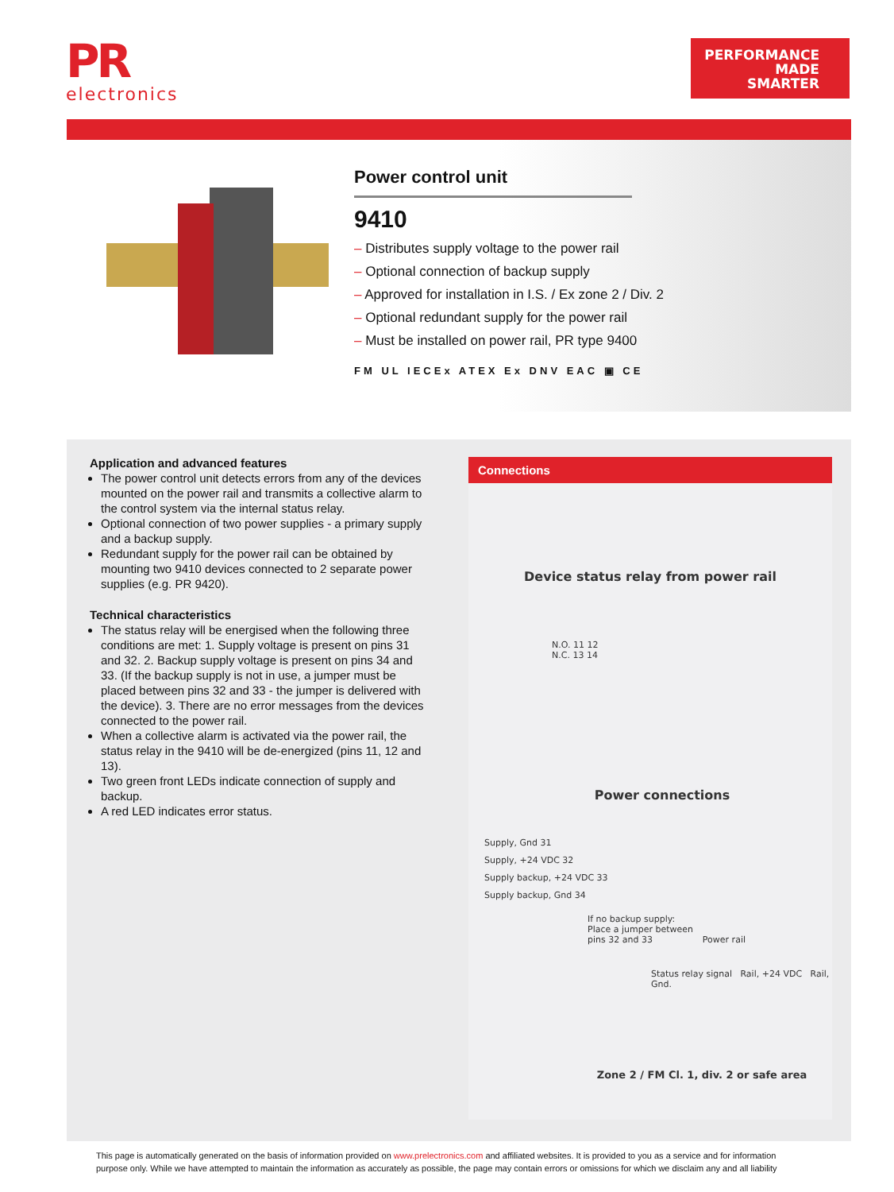PR
electronics
PERFORMANCE
MADE
SMARTER
Power control unit
9410
– Distributes supply voltage to the power rail
– Optional connection of backup supply
– Approved for installation in I.S. / Ex zone 2 / Div. 2
– Optional redundant supply for the power rail
– Must be installed on power rail, PR type 9400
FM UL IECEx ATEX Ex DNV EAC ▣ CE
Application and advanced features
The power control unit detects errors from any of the devices mounted on the power rail and transmits a collective alarm to the control system via the internal status relay.
Optional connection of two power supplies - a primary supply and a backup supply.
Redundant supply for the power rail can be obtained by mounting two 9410 devices connected to 2 separate power supplies (e.g. PR 9420).
Technical characteristics
The status relay will be energised when the following three conditions are met: 1. Supply voltage is present on pins 31 and 32. 2. Backup supply voltage is present on pins 34 and 33. (If the backup supply is not in use, a jumper must be placed between pins 32 and 33 - the jumper is delivered with the device). 3. There are no error messages from the devices connected to the power rail.
When a collective alarm is activated via the power rail, the status relay in the 9410 will be de-energized (pins 11, 12 and 13).
Two green front LEDs indicate connection of supply and backup.
A red LED indicates error status.
Connections
Device status relay from power rail
N.O. 11 12
N.C. 13 14
Power connections
Supply, Gnd 31
Supply, +24 VDC 32
Supply backup, +24 VDC 33
Supply backup, Gnd 34
If no backup supply:
Place a jumper between
pins 32 and 33 Power rail
Status relay signal Rail, +24 VDC Rail, Gnd.
Zone 2 / FM Cl. 1, div. 2 or safe area
This page is automatically generated on the basis of information provided on www.prelectronics.com and affiliated websites. It is provided to you as a service and for information purpose only. While we have attempted to maintain the information as accurately as possible, the page may contain errors or omissions for which we disclaim any and all liability